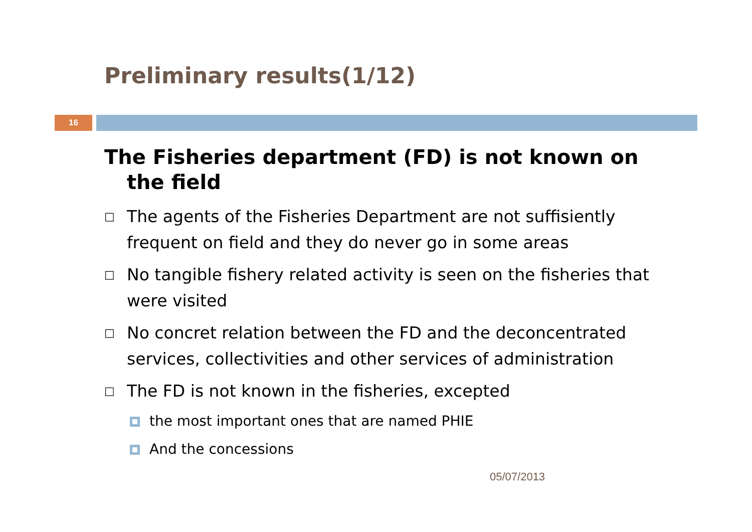Preliminary results(1/12)
16
The Fisheries department (FD) is not known on the field
□ The agents of the Fisheries Department are not suffisiently frequent on field and they do never go in some areas
□ No tangible fishery related activity is seen on the fisheries that were visited
□ No concret relation between the FD and the deconcentrated services, collectivities and other services of administration
□ The FD is not known in the fisheries, excepted
the most important ones that are named PHIE
And the concessions
05/07/2013